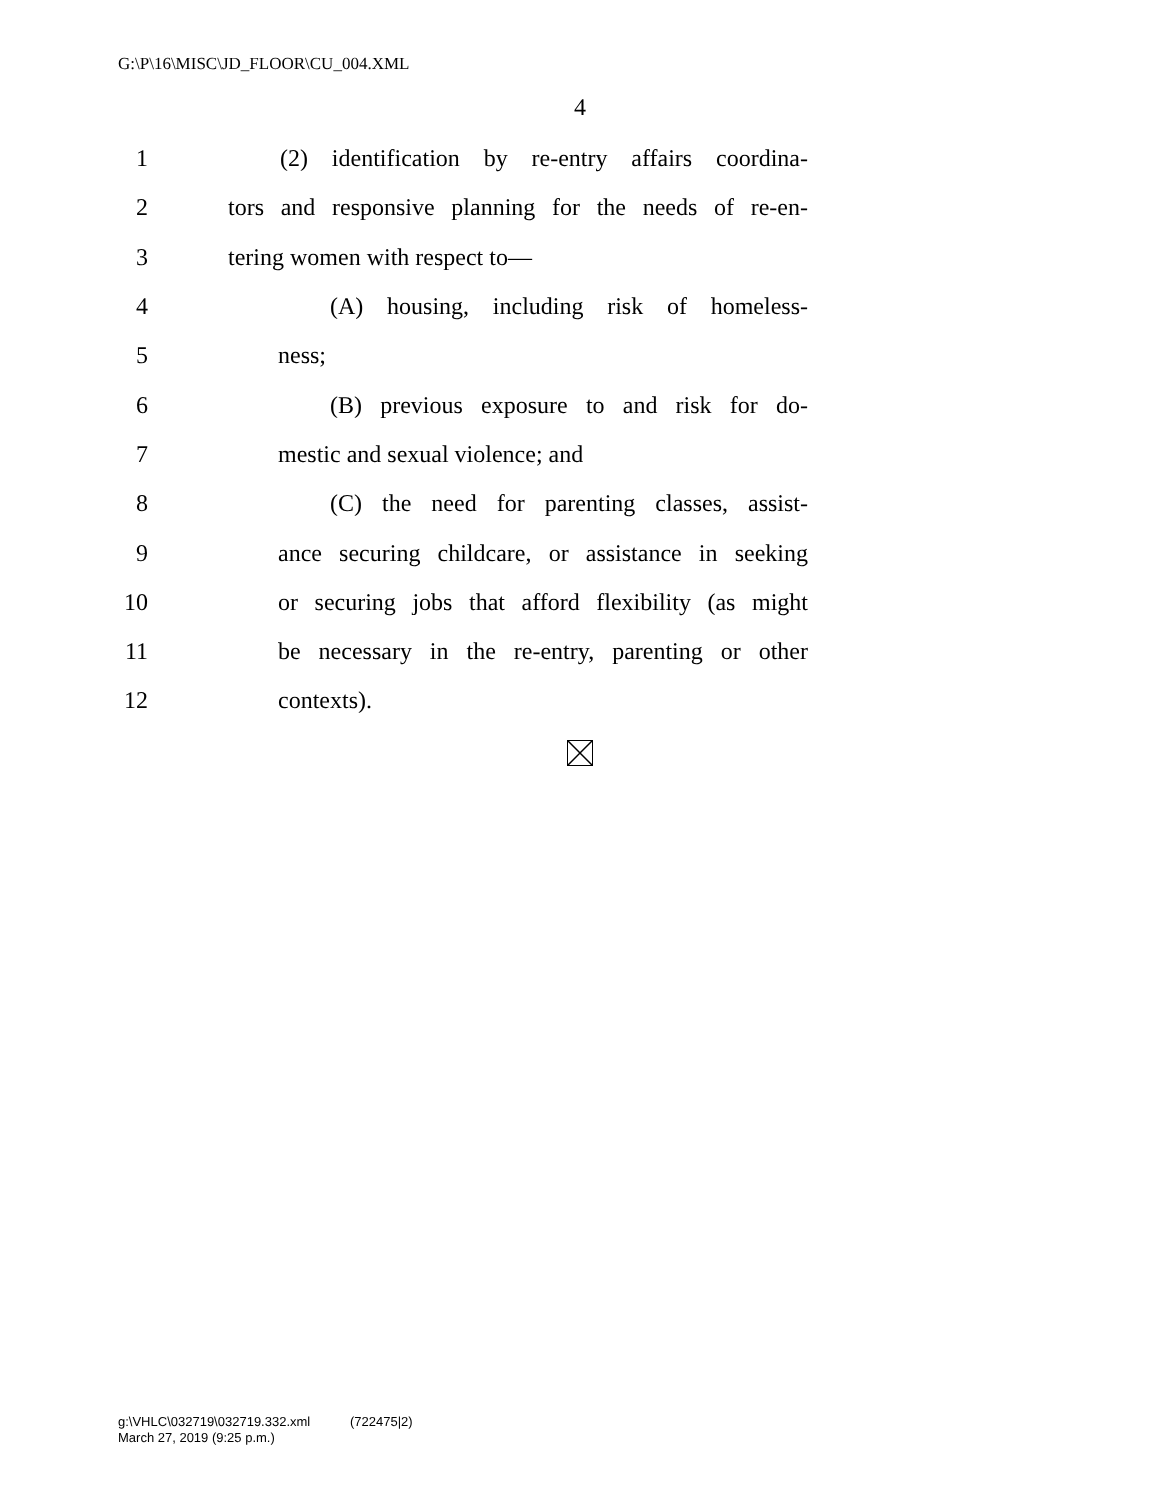G:\P\16\MISC\JD_FLOOR\CU_004.XML
4
1 (2) identification by re-entry affairs coordina-
2 tors and responsive planning for the needs of re-en-
3 tering women with respect to—
4 (A) housing, including risk of homeless-
5 ness;
6 (B) previous exposure to and risk for do-
7 mestic and sexual violence; and
8 (C) the need for parenting classes, assist-
9 ance securing childcare, or assistance in seeking
10 or securing jobs that afford flexibility (as might
11 be necessary in the re-entry, parenting or other
12 contexts).
g:\VHLC\032719\032719.332.xml (722475|2)
March 27, 2019 (9:25 p.m.)